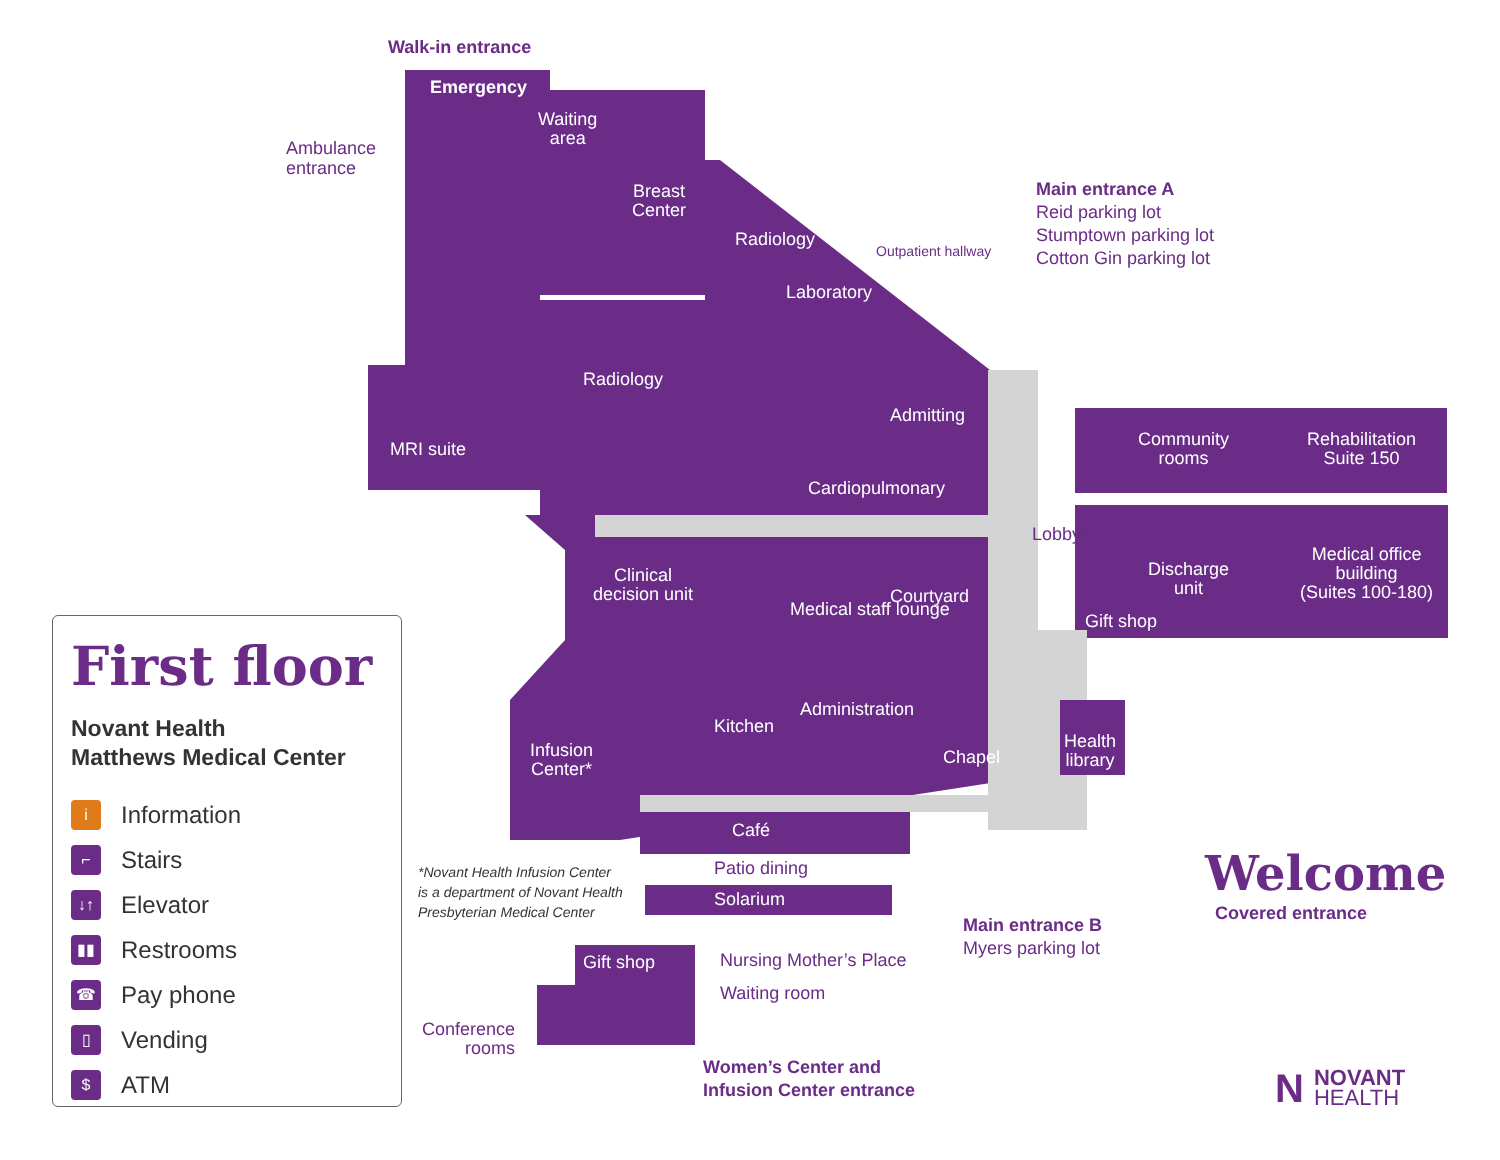Walk-in entrance
Emergency
Waiting
area
Ambulance
entrance
Breast
Center
Radiology
Laboratory
Outpatient hallway
Main entrance A
Reid parking lot
Stumptown parking lot
Cotton Gin parking lot
Radiology
Admitting
MRI suite
Community
rooms
Rehabilitation
Suite 150
Cardiopulmonary
Lobby
Discharge
unit
Medical office
building
(Suites 100-180)
Gift shop
Clinical
decision unit
Courtyard
Medical staff lounge
Administration
Kitchen
Infusion
Center*
Chapel
Health
library
Café
Patio dining
Solarium
*Novant Health Infusion Center
is a department of Novant Health
Presbyterian Medical Center
Main entrance B
Myers parking lot
Welcome
Covered entrance
Gift shop Nursing Mother’s Place
Waiting room
Conference
rooms
Women’s Center and
Infusion Center entrance
NNOVANT
HEALTH
First floor
Novant Health
Matthews Medical Center
i Information
⌐ Stairs
↓↑ Elevator
▮▮ Restrooms
☎ Pay phone
▯ Vending
$ ATM